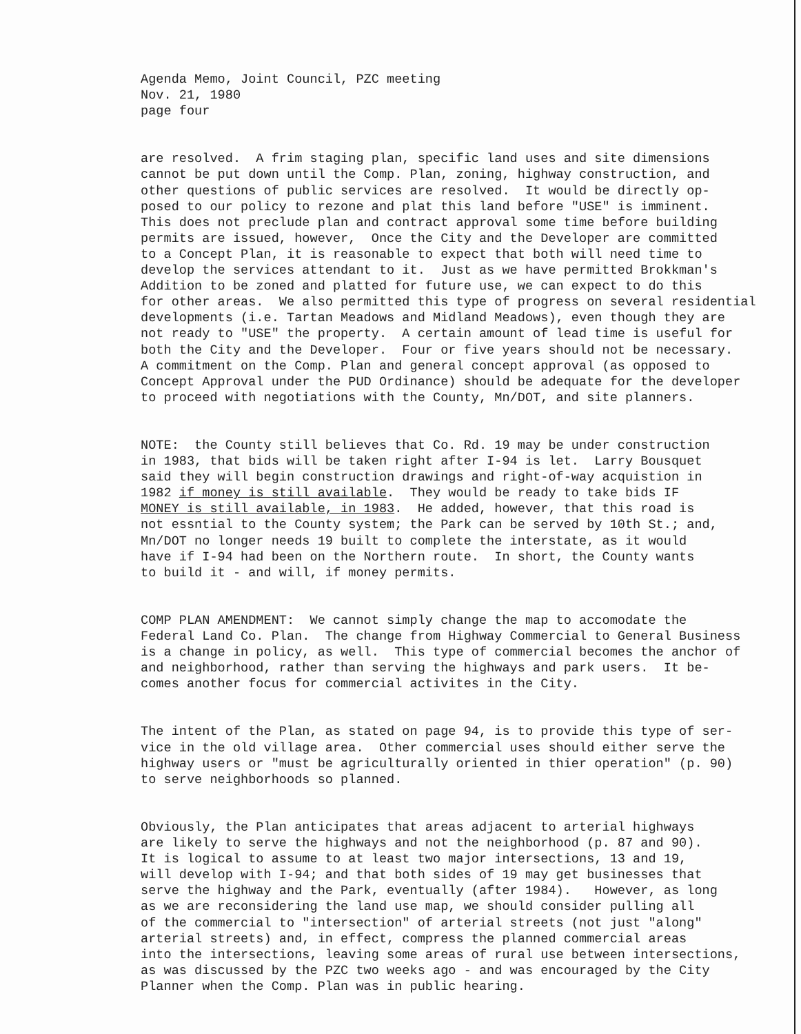Agenda Memo, Joint Council, PZC meeting Nov. 21, 1980 page four
are resolved. A frim staging plan, specific land uses and site dimensions cannot be put down until the Comp. Plan, zoning, highway construction, and other questions of public services are resolved. It would be directly op- posed to our policy to rezone and plat this land before "USE" is imminent. This does not preclude plan and contract approval some time before building permits are issued, however, Once the City and the Developer are committed to a Concept Plan, it is reasonable to expect that both will need time to develop the services attendant to it. Just as we have permitted Brokkman's Addition to be zoned and platted for future use, we can expect to do this for other areas. We also permitted this type of progress on several residential developments (i.e. Tartan Meadows and Midland Meadows), even though they are not ready to "USE" the property. A certain amount of lead time is useful for both the City and the Developer. Four or five years should not be necessary. A commitment on the Comp. Plan and general concept approval (as opposed to Concept Approval under the PUD Ordinance) should be adequate for the developer to proceed with negotiations with the County, Mn/DOT, and site planners.
NOTE: the County still believes that Co. Rd. 19 may be under construction in 1983, that bids will be taken right after I-94 is let. Larry Bousquet said they will begin construction drawings and right-of-way acquistion in 1982 if money is still available. They would be ready to take bids IF MONEY is still available, in 1983. He added, however, that this road is not essntial to the County system; the Park can be served by 10th St.; and, Mn/DOT no longer needs 19 built to complete the interstate, as it would have if I-94 had been on the Northern route. In short, the County wants to build it - and will, if money permits.
COMP PLAN AMENDMENT: We cannot simply change the map to accomodate the Federal Land Co. Plan. The change from Highway Commercial to General Business is a change in policy, as well. This type of commercial becomes the anchor of and neighborhood, rather than serving the highways and park users. It be- comes another focus for commercial activites in the City.
The intent of the Plan, as stated on page 94, is to provide this type of ser- vice in the old village area. Other commercial uses should either serve the highway users or "must be agriculturally oriented in thier operation" (p. 90) to serve neighborhoods so planned.
Obviously, the Plan anticipates that areas adjacent to arterial highways are likely to serve the highways and not the neighborhood (p. 87 and 90). It is logical to assume to at least two major intersections, 13 and 19, will develop with I-94; and that both sides of 19 may get businesses that serve the highway and the Park, eventually (after 1984). However, as long as we are reconsidering the land use map, we should consider pulling all of the commercial to "intersection" of arterial streets (not just "along" arterial streets) and, in effect, compress the planned commercial areas into the intersections, leaving some areas of rural use between intersections, as was discussed by the PZC two weeks ago - and was encouraged by the City Planner when the Comp. Plan was in public hearing.